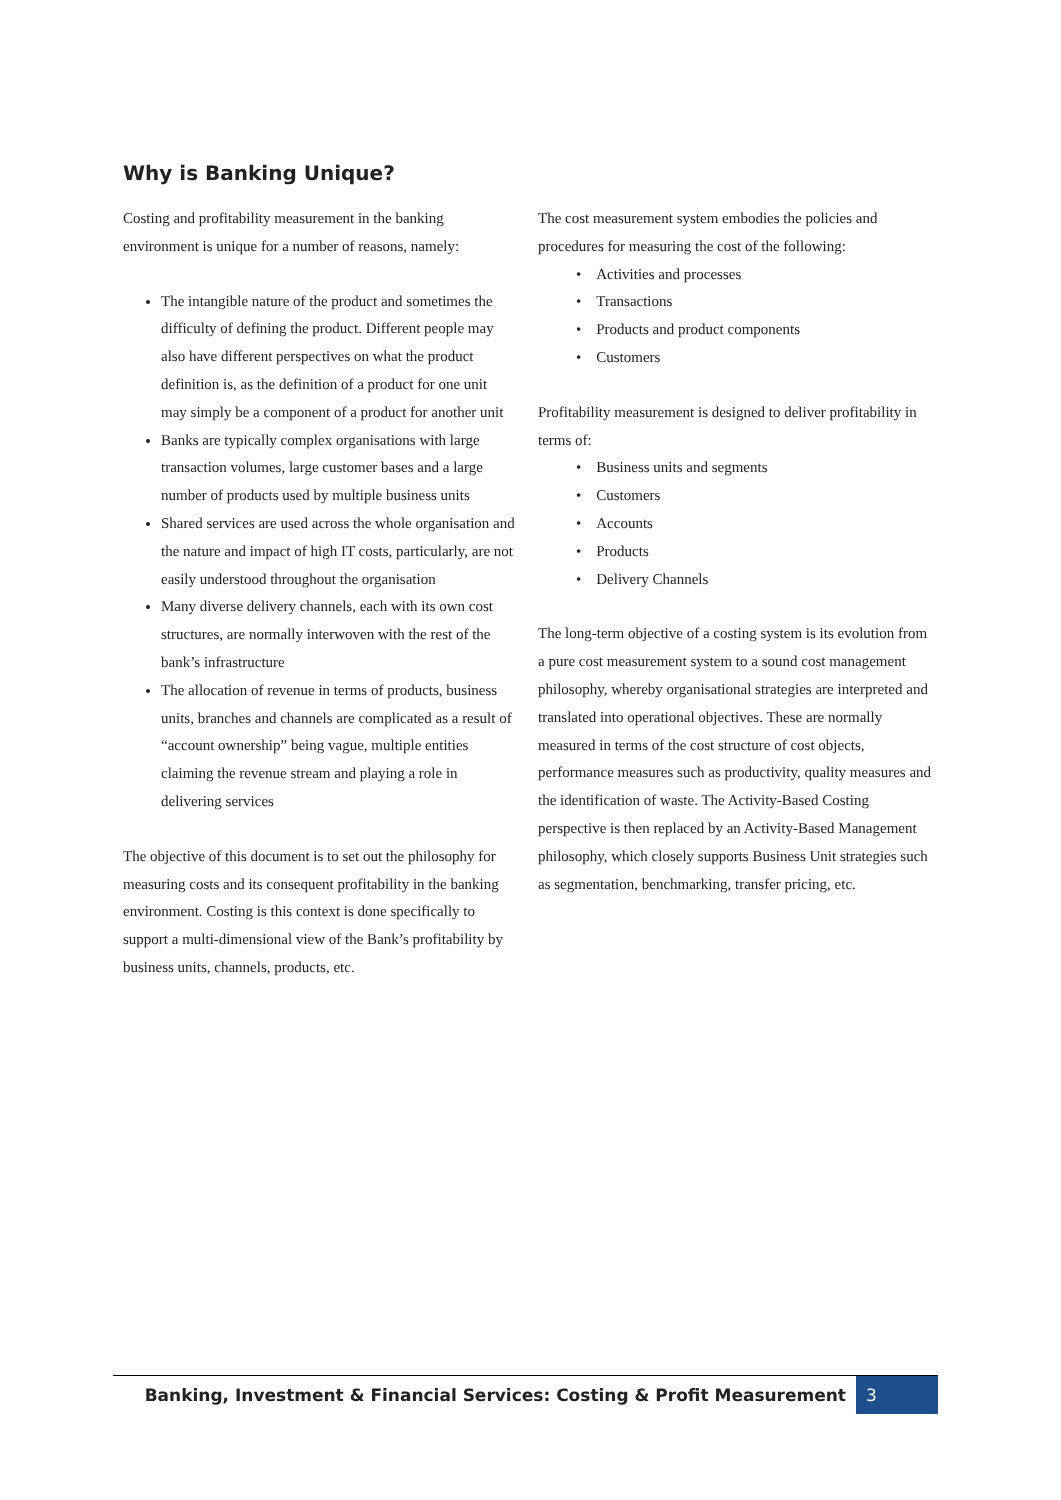Why is Banking Unique?
Costing and profitability measurement in the banking environment is unique for a number of reasons, namely:
The intangible nature of the product and sometimes the difficulty of defining the product. Different people may also have different perspectives on what the product definition is, as the definition of a product for one unit may simply be a component of a product for another unit
Banks are typically complex organisations with large transaction volumes, large customer bases and a large number of products used by multiple business units
Shared services are used across the whole organisation and the nature and impact of high IT costs, particularly, are not easily understood throughout the organisation
Many diverse delivery channels, each with its own cost structures, are normally interwoven with the rest of the bank’s infrastructure
The allocation of revenue in terms of products, business units, branches and channels are complicated as a result of “account ownership” being vague, multiple entities claiming the revenue stream and playing a role in delivering services
The objective of this document is to set out the philosophy for measuring costs and its consequent profitability in the banking environment. Costing is this context is done specifically to support a multi-dimensional view of the Bank’s profitability by business units, channels, products, etc.
The cost measurement system embodies the policies and procedures for measuring the cost of the following:
• Activities and processes
• Transactions
• Products and product components
• Customers
Profitability measurement is designed to deliver profitability in terms of:
• Business units and segments
• Customers
• Accounts
• Products
• Delivery Channels
The long-term objective of a costing system is its evolution from a pure cost measurement system to a sound cost management philosophy, whereby organisational strategies are interpreted and translated into operational objectives. These are normally measured in terms of the cost structure of cost objects, performance measures such as productivity, quality measures and the identification of waste. The Activity-Based Costing perspective is then replaced by an Activity-Based Management philosophy, which closely supports Business Unit strategies such as segmentation, benchmarking, transfer pricing, etc.
Banking, Investment & Financial Services: Costing & Profit Measurement
3